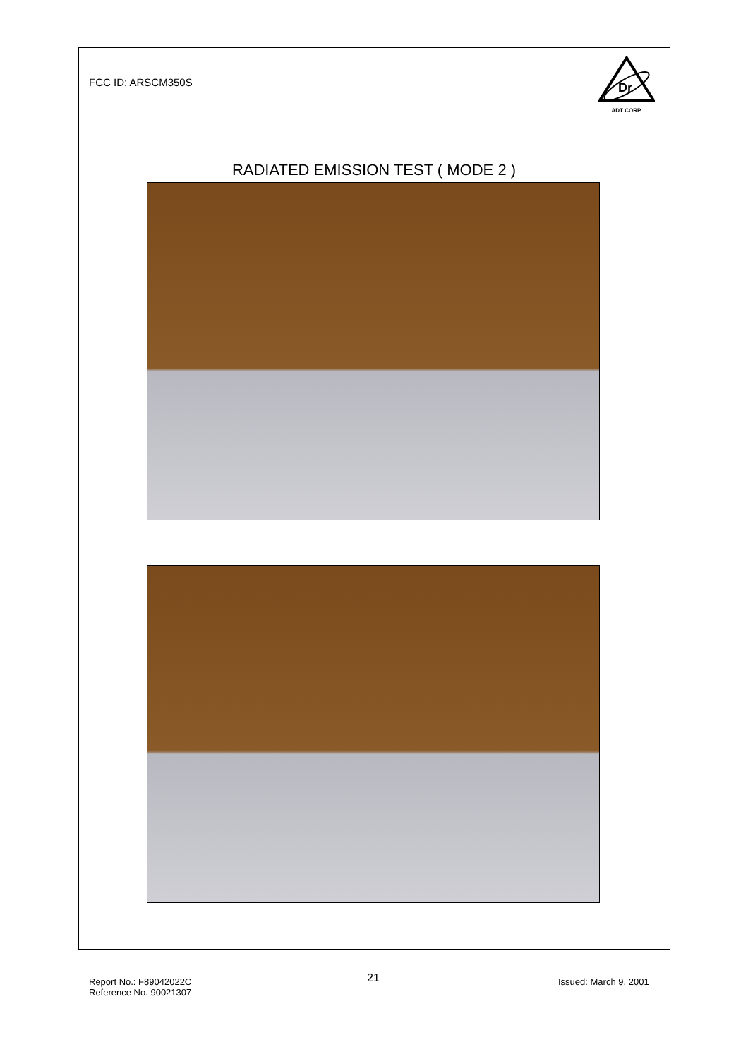FCC ID: ARSCM350S
Dr
ADT CORP.
RADIATED EMISSION TEST ( MODE 2 )
Report No.: F89042022C
Reference No. 90021307
21 Issued: March 9, 2001